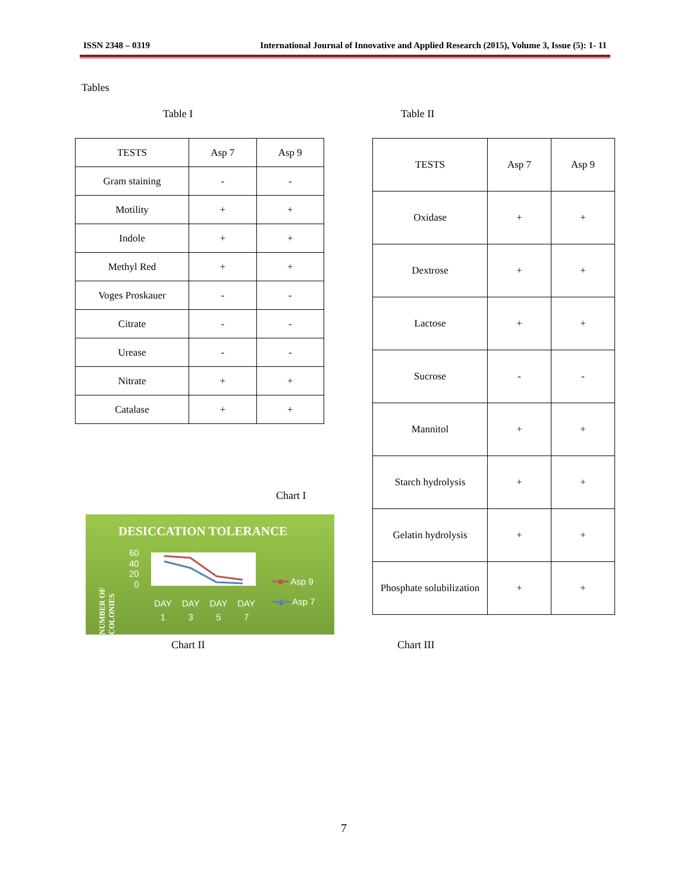ISSN 2348 – 0319 International Journal of Innovative and Applied Research (2015), Volume 3, Issue (5): 1- 11
Tables
Table I Table II
| TESTS | Asp 7 | Asp 9 |
| --- | --- | --- |
| Gram staining | - | - |
| Motility | + | + |
| Indole | + | + |
| Methyl Red | + | + |
| Voges Proskauer | - | - |
| Citrate | - | - |
| Urease | - | - |
| Nitrate | + | + |
| Catalase | + | + |
| TESTS | Asp 7 | Asp 9 |
| --- | --- | --- |
| Oxidase | + | + |
| Dextrose | + | + |
| Lactose | + | + |
| Sucrose | - | - |
| Mannitol | + | + |
| Starch hydrolysis | + | + |
| Gelatin hydrolysis | + | + |
| Phosphate solubilization | + | + |
Chart I
DESICCATION TOLERANCE
NUMBER OF COLONIES
60
40
20
0
DAY
1 DAY
3 DAY
5 DAY
7
━■━ Asp 9
━◆━ Asp 7
Chart II Chart III
7